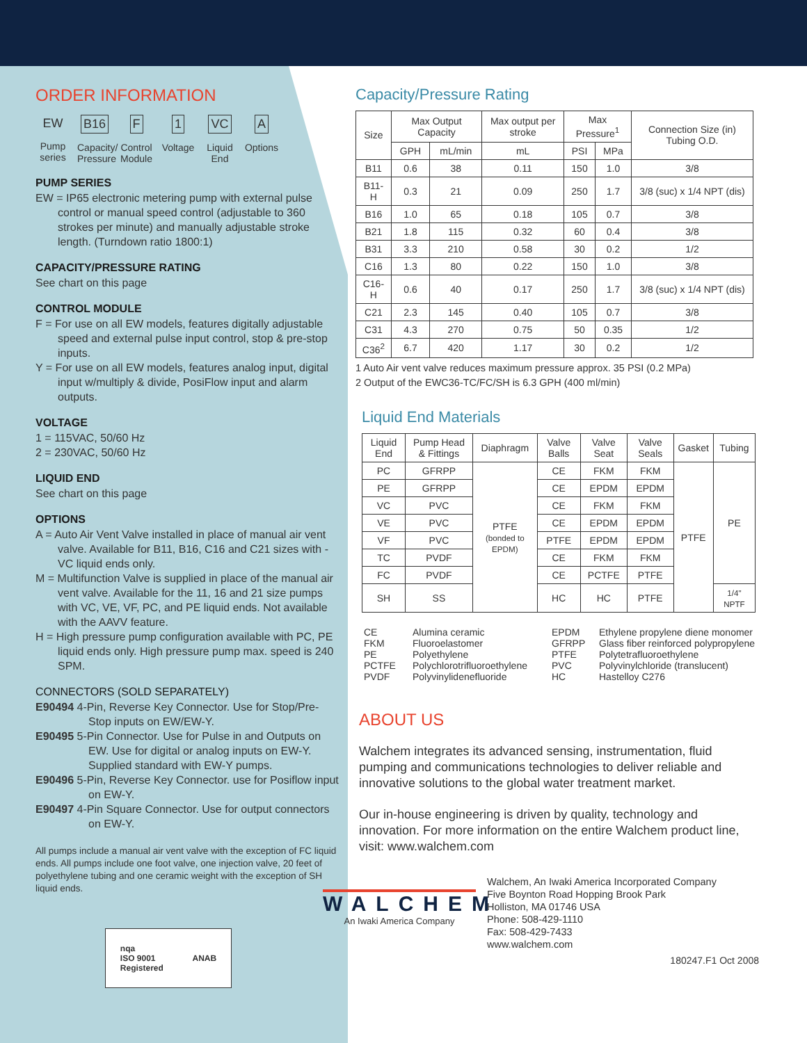ORDER INFORMATION
EW
Pump series
B16
Capacity/ Pressure
F
Control Module
1
Voltage
VC
Liquid End
A
Options
PUMP SERIES
EW = IP65 electronic metering pump with external pulse control or manual speed control (adjustable to 360 strokes per minute) and manually adjustable stroke length. (Turndown ratio 1800:1)
CAPACITY/PRESSURE RATING
See chart on this page
CONTROL MODULE
F = For use on all EW models, features digitally adjustable speed and external pulse input control, stop & pre-stop inputs.
Y = For use on all EW models, features analog input, digital input w/multiply & divide, PosiFlow input and alarm outputs.
VOLTAGE
1 = 115VAC, 50/60 Hz
2 = 230VAC, 50/60 Hz
LIQUID END
See chart on this page
OPTIONS
A = Auto Air Vent Valve installed in place of manual air vent valve. Available for B11, B16, C16 and C21 sizes with -VC liquid ends only.
M = Multifunction Valve is supplied in place of the manual air vent valve. Available for the 11, 16 and 21 size pumps with VC, VE, VF, PC, and PE liquid ends. Not available with the AAVV feature.
H = High pressure pump configuration available with PC, PE liquid ends only. High pressure pump max. speed is 240 SPM.
CONNECTORS (SOLD SEPARATELY)
E90494 4-Pin, Reverse Key Connector. Use for Stop/Pre-Stop inputs on EW/EW-Y.
E90495 5-Pin Connector. Use for Pulse in and Outputs on EW. Use for digital or analog inputs on EW-Y. Supplied standard with EW-Y pumps.
E90496 5-Pin, Reverse Key Connector. use for Posiflow input on EW-Y.
E90497 4-Pin Square Connector. Use for output connectors on EW-Y.
All pumps include a manual air vent valve with the exception of FC liquid ends. All pumps include one foot valve, one injection valve, 20 feet of polyethylene tubing and one ceramic weight with the exception of SH liquid ends.
nqa
ISO 9001
Registered ANAB
Capacity/Pressure Rating
| Size | Max Output Capacity | | Max output per stroke | Max Pressure<sup>1</sup> | | Connection Size (in) Tubing O.D. |
| --- | --- | --- | --- | --- | --- | --- |
| | GPH | mL/min | mL | PSI | MPa | |
| B11 | 0.6 | 38 | 0.11 | 150 | 1.0 | 3/8 |
| B11-H | 0.3 | 21 | 0.09 | 250 | 1.7 | 3/8 (suc) x 1/4 NPT (dis) |
| B16 | 1.0 | 65 | 0.18 | 105 | 0.7 | 3/8 |
| B21 | 1.8 | 115 | 0.32 | 60 | 0.4 | 3/8 |
| B31 | 3.3 | 210 | 0.58 | 30 | 0.2 | 1/2 |
| C16 | 1.3 | 80 | 0.22 | 150 | 1.0 | 3/8 |
| C16-H | 0.6 | 40 | 0.17 | 250 | 1.7 | 3/8 (suc) x 1/4 NPT (dis) |
| C21 | 2.3 | 145 | 0.40 | 105 | 0.7 | 3/8 |
| C31 | 4.3 | 270 | 0.75 | 50 | 0.35 | 1/2 |
| C36<sup>2</sup> | 6.7 | 420 | 1.17 | 30 | 0.2 | 1/2 |
1 Auto Air vent valve reduces maximum pressure approx. 35 PSI (0.2 MPa)
2 Output of the EWC36-TC/FC/SH is 6.3 GPH (400 ml/min)
Liquid End Materials
| Liquid End | Pump Head & Fittings | Diaphragm | Valve Balls | Valve Seat | Valve Seals | Gasket | Tubing |
| --- | --- | --- | --- | --- | --- | --- | --- |
| PC | GFRPP | PTFE (bonded to EPDM) | CE | FKM | FKM | PTFE | PE |
| PE | GFRPP | | CE | EPDM | EPDM | | |
| VC | PVC | | CE | FKM | FKM | | |
| VE | PVC | | CE | EPDM | EPDM | | |
| VF | PVC | | PTFE | EPDM | EPDM | | |
| TC | PVDF | | CE | FKM | FKM | | |
| FC | PVDF | | CE | PCTFE | PTFE | | |
| SH | SS | | HC | HC | PTFE | | 1/4" NPTF |
CE Alumina ceramic EPDM Ethylene propylene diene monomer FKM Fluoroelastomer GFRPP Glass fiber reinforced polypropylene PE Polyethylene PTFE Polytetrafluoroethylene PCTFE Polychlorotrifluoroethylene PVC Polyvinylchloride (translucent) PVDF Polyvinylidenefluoride HC Hastelloy C276
ABOUT US
Walchem integrates its advanced sensing, instrumentation, fluid pumping and communications technologies to deliver reliable and innovative solutions to the global water treatment market.
Our in-house engineering is driven by quality, technology and innovation. For more information on the entire Walchem product line, visit: www.walchem.com
WALCHEM
An Iwaki America Company
Walchem, An Iwaki America Incorporated Company
Five Boynton Road Hopping Brook Park
Holliston, MA 01746 USA
Phone: 508-429-1110
Fax: 508-429-7433
www.walchem.com
180247.F1 Oct 2008